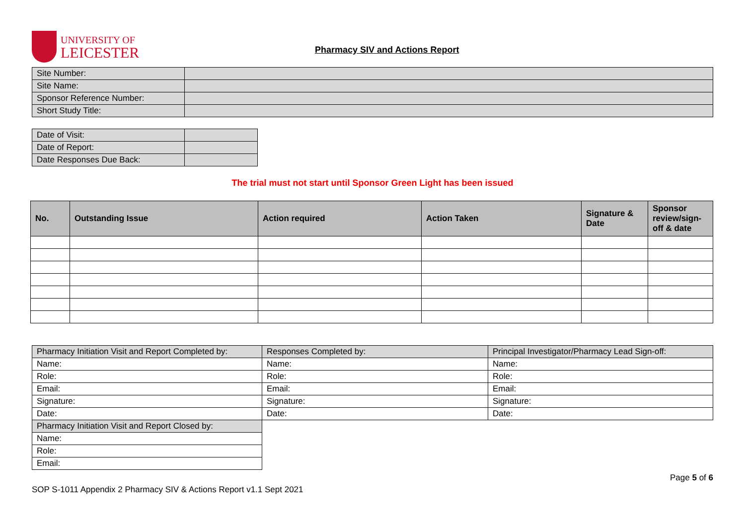UNIVERSITY OF
LEICESTER
Pharmacy SIV and Actions Report
| Site Number: | |
| Site Name: | |
| Sponsor Reference Number: | |
| Short Study Title: | |
| Date of Visit: | |
| Date of Report: | |
| Date Responses Due Back: | |
The trial must not start until Sponsor Green Light has been issued
| No. | Outstanding Issue | Action required | Action Taken | Signature & Date | Sponsor review/sign-off & date |
| --- | --- | --- | --- | --- | --- |
| Pharmacy Initiation Visit and Report Completed by: | Responses Completed by: | Principal Investigator/Pharmacy Lead Sign-off: |
| Name: | Name: | Name: |
| Role: | Role: | Role: |
| Email: | Email: | Email: |
| Signature: | Signature: | Signature: |
| Date: | Date: | Date: |
| Pharmacy Initiation Visit and Report Closed by: | | |
| Name: | | |
| Role: | | |
| Email: | | |
Page 5 of 6
SOP S-1011 Appendix 2 Pharmacy SIV & Actions Report v1.1 Sept 2021